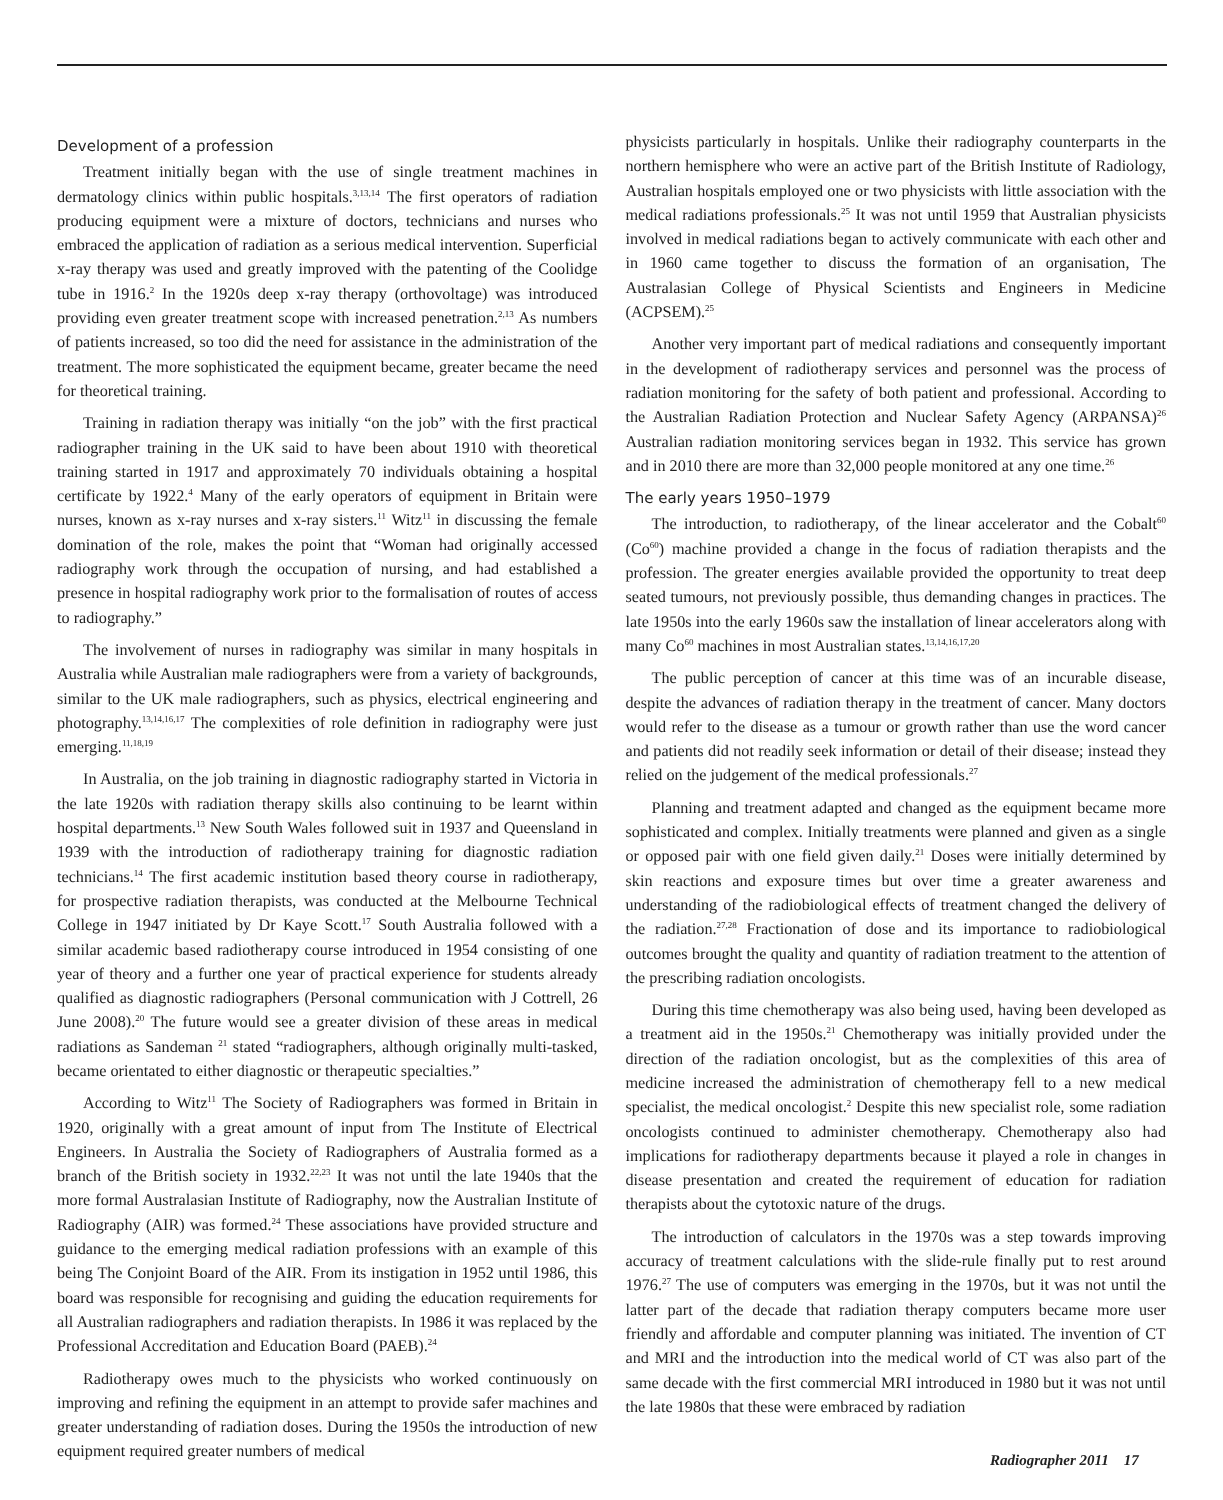Development of a profession
Treatment initially began with the use of single treatment machines in dermatology clinics within public hospitals.<sup>3,13,14</sup> The first operators of radiation producing equipment were a mixture of doctors, technicians and nurses who embraced the application of radiation as a serious medical intervention. Superficial x-ray therapy was used and greatly improved with the patenting of the Coolidge tube in 1916.<sup>2</sup> In the 1920s deep x-ray therapy (orthovoltage) was introduced providing even greater treatment scope with increased penetration.<sup>2,13</sup> As numbers of patients increased, so too did the need for assistance in the administration of the treatment. The more sophisticated the equipment became, greater became the need for theoretical training.
Training in radiation therapy was initially “on the job” with the first practical radiographer training in the UK said to have been about 1910 with theoretical training started in 1917 and approximately 70 individuals obtaining a hospital certificate by 1922.<sup>4</sup> Many of the early operators of equipment in Britain were nurses, known as x-ray nurses and x-ray sisters.<sup>11</sup> Witz<sup>11</sup> in discussing the female domination of the role, makes the point that “Woman had originally accessed radiography work through the occupation of nursing, and had established a presence in hospital radiography work prior to the formalisation of routes of access to radiography.”
The involvement of nurses in radiography was similar in many hospitals in Australia while Australian male radiographers were from a variety of backgrounds, similar to the UK male radiographers, such as physics, electrical engineering and photography.<sup>13,14,16,17</sup> The complexities of role definition in radiography were just emerging.<sup>11,18,19</sup>
In Australia, on the job training in diagnostic radiography started in Victoria in the late 1920s with radiation therapy skills also continuing to be learnt within hospital departments.<sup>13</sup> New South Wales followed suit in 1937 and Queensland in 1939 with the introduction of radiotherapy training for diagnostic radiation technicians.<sup>14</sup> The first academic institution based theory course in radiotherapy, for prospective radiation therapists, was conducted at the Melbourne Technical College in 1947 initiated by Dr Kaye Scott.<sup>17</sup> South Australia followed with a similar academic based radiotherapy course introduced in 1954 consisting of one year of theory and a further one year of practical experience for students already qualified as diagnostic radiographers (Personal communication with J Cottrell, 26 June 2008).<sup>20</sup> The future would see a greater division of these areas in medical radiations as Sandeman <sup>21</sup> stated “radiographers, although originally multi-tasked, became orientated to either diagnostic or therapeutic specialties.”
According to Witz<sup>11</sup> The Society of Radiographers was formed in Britain in 1920, originally with a great amount of input from The Institute of Electrical Engineers. In Australia the Society of Radiographers of Australia formed as a branch of the British society in 1932.<sup>22,23</sup> It was not until the late 1940s that the more formal Australasian Institute of Radiography, now the Australian Institute of Radiography (AIR) was formed.<sup>24</sup> These associations have provided structure and guidance to the emerging medical radiation professions with an example of this being The Conjoint Board of the AIR. From its instigation in 1952 until 1986, this board was responsible for recognising and guiding the education requirements for all Australian radiographers and radiation therapists. In 1986 it was replaced by the Professional Accreditation and Education Board (PAEB).<sup>24</sup>
Radiotherapy owes much to the physicists who worked continuously on improving and refining the equipment in an attempt to provide safer machines and greater understanding of radiation doses. During the 1950s the introduction of new equipment required greater numbers of medical
physicists particularly in hospitals. Unlike their radiography counterparts in the northern hemisphere who were an active part of the British Institute of Radiology, Australian hospitals employed one or two physicists with little association with the medical radiations professionals.<sup>25</sup> It was not until 1959 that Australian physicists involved in medical radiations began to actively communicate with each other and in 1960 came together to discuss the formation of an organisation, The Australasian College of Physical Scientists and Engineers in Medicine (ACPSEM).<sup>25</sup>
Another very important part of medical radiations and consequently important in the development of radiotherapy services and personnel was the process of radiation monitoring for the safety of both patient and professional. According to the Australian Radiation Protection and Nuclear Safety Agency (ARPANSA)<sup>26</sup> Australian radiation monitoring services began in 1932. This service has grown and in 2010 there are more than 32,000 people monitored at any one time.<sup>26</sup>
The early years 1950–1979
The introduction, to radiotherapy, of the linear accelerator and the Cobalt<sup>60</sup> (Co<sup>60</sup>) machine provided a change in the focus of radiation therapists and the profession. The greater energies available provided the opportunity to treat deep seated tumours, not previously possible, thus demanding changes in practices. The late 1950s into the early 1960s saw the installation of linear accelerators along with many Co<sup>60</sup> machines in most Australian states.<sup>13,14,16,17,20</sup>
The public perception of cancer at this time was of an incurable disease, despite the advances of radiation therapy in the treatment of cancer. Many doctors would refer to the disease as a tumour or growth rather than use the word cancer and patients did not readily seek information or detail of their disease; instead they relied on the judgement of the medical professionals.<sup>27</sup>
Planning and treatment adapted and changed as the equipment became more sophisticated and complex. Initially treatments were planned and given as a single or opposed pair with one field given daily.<sup>21</sup> Doses were initially determined by skin reactions and exposure times but over time a greater awareness and understanding of the radiobiological effects of treatment changed the delivery of the radiation.<sup>27,28</sup> Fractionation of dose and its importance to radiobiological outcomes brought the quality and quantity of radiation treatment to the attention of the prescribing radiation oncologists.
During this time chemotherapy was also being used, having been developed as a treatment aid in the 1950s.<sup>21</sup> Chemotherapy was initially provided under the direction of the radiation oncologist, but as the complexities of this area of medicine increased the administration of chemotherapy fell to a new medical specialist, the medical oncologist.<sup>2</sup> Despite this new specialist role, some radiation oncologists continued to administer chemotherapy. Chemotherapy also had implications for radiotherapy departments because it played a role in changes in disease presentation and created the requirement of education for radiation therapists about the cytotoxic nature of the drugs.
The introduction of calculators in the 1970s was a step towards improving accuracy of treatment calculations with the slide-rule finally put to rest around 1976.<sup>27</sup> The use of computers was emerging in the 1970s, but it was not until the latter part of the decade that radiation therapy computers became more user friendly and affordable and computer planning was initiated. The invention of CT and MRI and the introduction into the medical world of CT was also part of the same decade with the first commercial MRI introduced in 1980 but it was not until the late 1980s that these were embraced by radiation
Radiographer 2011 17